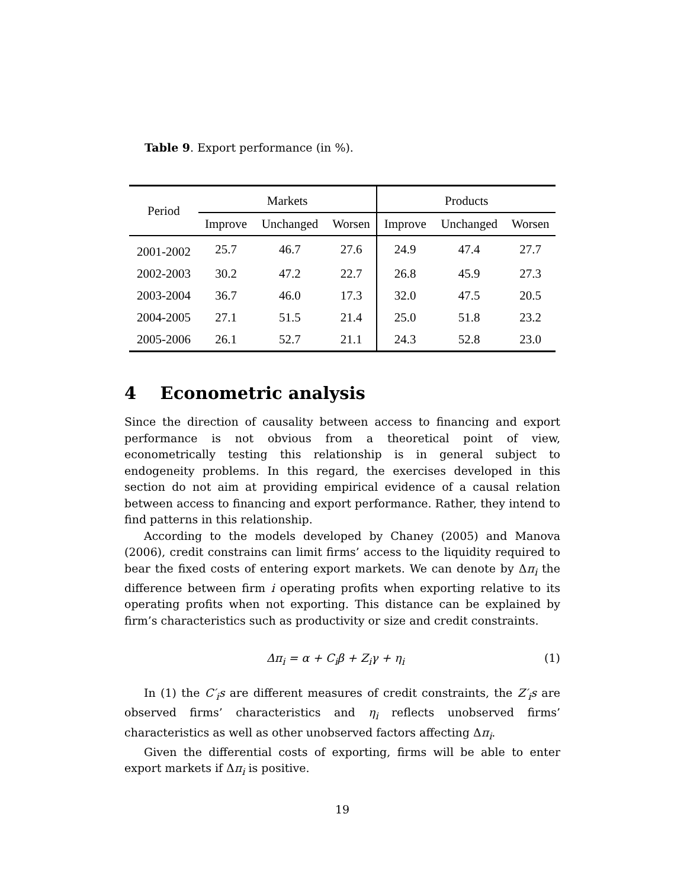Table 9. Export performance (in %).
| Period | Markets | | | Products | | |
| --- | --- | --- | --- | --- | --- | --- |
| | Improve | Unchanged | Worsen | Improve | Unchanged | Worsen |
| 2001-2002 | 25.7 | 46.7 | 27.6 | 24.9 | 47.4 | 27.7 |
| 2002-2003 | 30.2 | 47.2 | 22.7 | 26.8 | 45.9 | 27.3 |
| 2003-2004 | 36.7 | 46.0 | 17.3 | 32.0 | 47.5 | 20.5 |
| 2004-2005 | 27.1 | 51.5 | 21.4 | 25.0 | 51.8 | 23.2 |
| 2005-2006 | 26.1 | 52.7 | 21.1 | 24.3 | 52.8 | 23.0 |
4 Econometric analysis
Since the direction of causality between access to financing and export performance is not obvious from a theoretical point of view, econometrically testing this relationship is in general subject to endogeneity problems. In this regard, the exercises developed in this section do not aim at providing empirical evidence of a causal relation between access to financing and export performance. Rather, they intend to find patterns in this relationship.
According to the models developed by Chaney (2005) and Manova (2006), credit constrains can limit firms’ access to the liquidity required to bear the fixed costs of entering export markets. We can denote by Δπ<sub>i</sub> the difference between firm i operating profits when exporting relative to its operating profits when not exporting. This distance can be explained by firm’s characteristics such as productivity or size and credit constraints.
Δπ<sub>i</sub> = α + C<sub>i</sub>β + Z<sub>i</sub>γ + η<sub>i</sub> (1)
In (1) the C′<sub>i</sub>s are different measures of credit constraints, the Z′<sub>i</sub>s are observed firms’ characteristics and η<sub>i</sub> reflects unobserved firms’ characteristics as well as other unobserved factors affecting Δπ<sub>i</sub>.
Given the differential costs of exporting, firms will be able to enter export markets if Δπ<sub>i</sub> is positive.
19